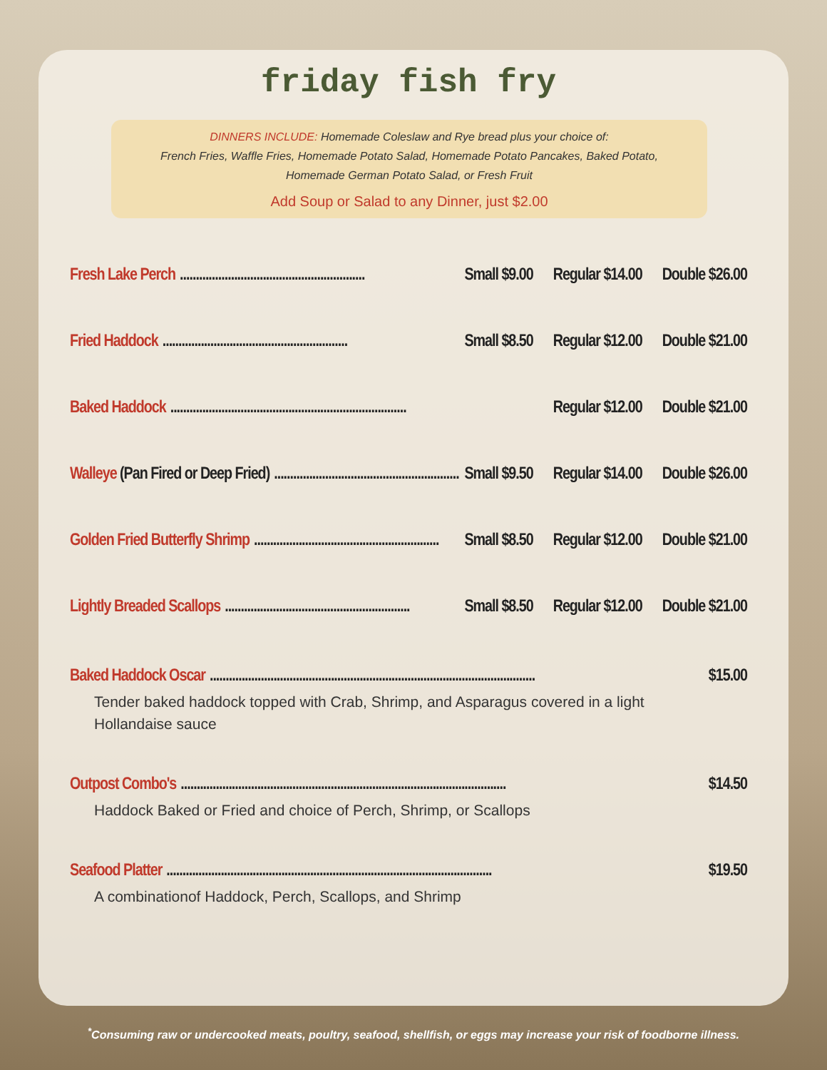friday fish fry
DINNERS INCLUDE: Homemade Coleslaw and Rye bread plus your choice of:
French Fries, Waffle Fries, Homemade Potato Salad, Homemade Potato Pancakes, Baked Potato,
Homemade German Potato Salad, or Fresh Fruit
Add Soup or Salad to any Dinner, just $2.00
Fresh Lake Perch.......................................................... Small $9.00 Regular $14.00 Double $26.00
Fried Haddock.......................................................... Small $8.50 Regular $12.00 Double $21.00
Baked Haddock.......................................................................... Regular $12.00 Double $21.00
Walleye (Pan Fired or Deep Fried).......................................................... Small $9.50 Regular $14.00 Double $26.00
Golden Fried Butterfly Shrimp.......................................................... Small $8.50 Regular $12.00 Double $21.00
Lightly Breaded Scallops.......................................................... Small $8.50 Regular $12.00 Double $21.00
Baked Haddock Oscar...................................................................................................... $15.00
Tender baked haddock topped with Crab, Shrimp, and Asparagus covered in a light
Hollandaise sauce
Outpost Combo's...................................................................................................... $14.50
Haddock Baked or Fried and choice of Perch, Shrimp, or Scallops
Seafood Platter...................................................................................................... $19.50
A combinationof Haddock, Perch, Scallops, and Shrimp
<sup>*</sup> Consuming raw or undercooked meats, poultry, seafood, shellfish, or eggs may increase your risk of foodborne illness.